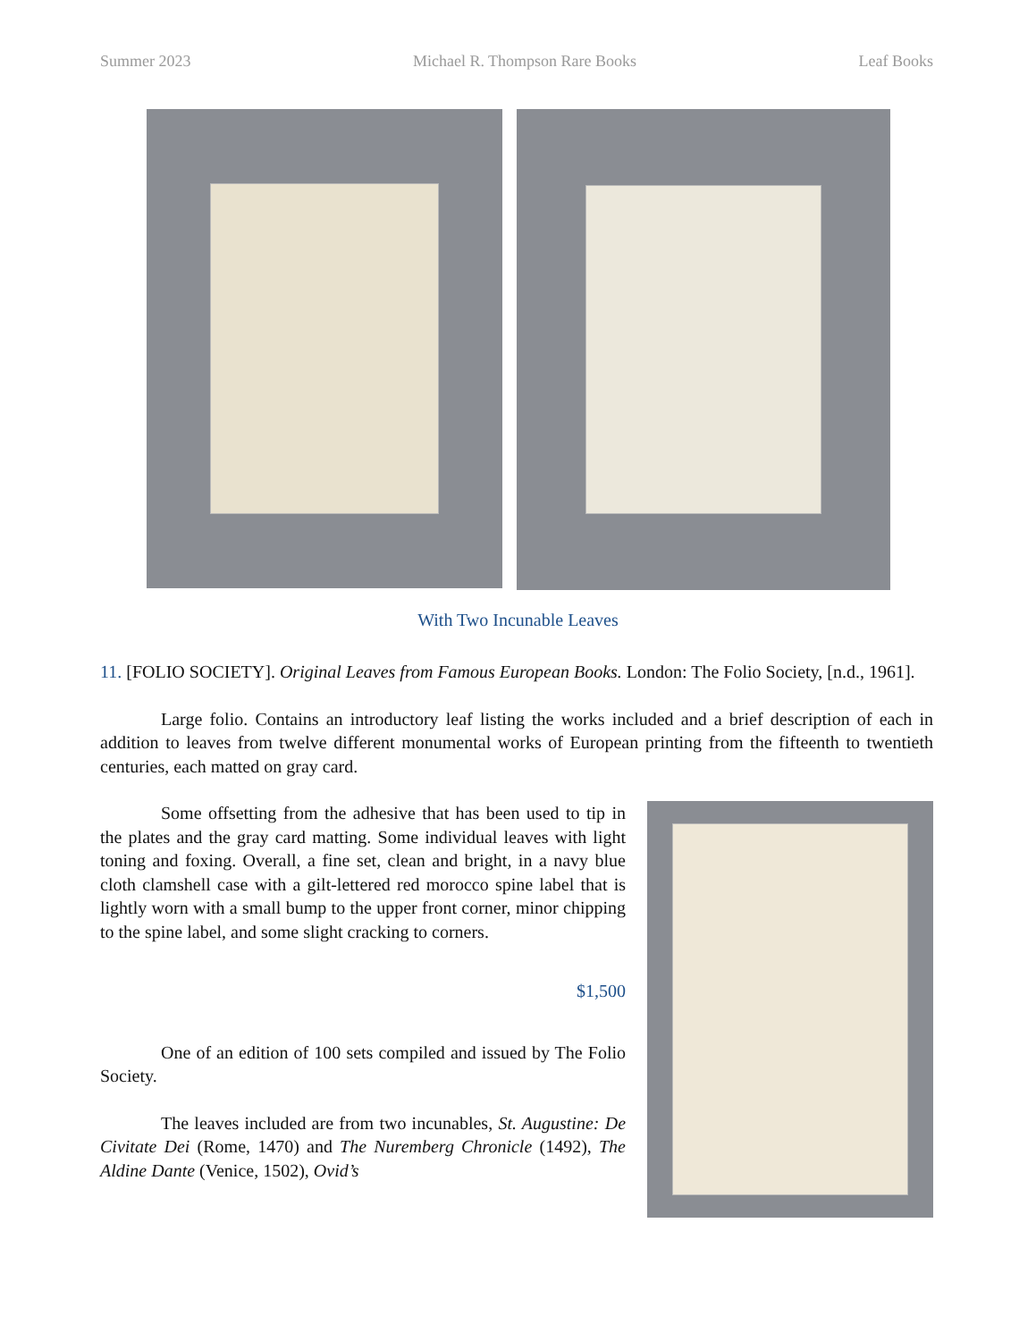Summer 2023 Michael R. Thompson Rare Books Leaf Books
With Two Incunable Leaves
11. [FOLIO SOCIETY]. Original Leaves from Famous European Books. London: The Folio Society, [n.d., 1961].
Large folio. Contains an introductory leaf listing the works included and a brief description of each in addition to leaves from twelve different monumental works of European printing from the fifteenth to twentieth centuries, each matted on gray card.
Some offsetting from the adhesive that has been used to tip in the plates and the gray card matting. Some individual leaves with light toning and foxing. Overall, a fine set, clean and bright, in a navy blue cloth clamshell case with a gilt-lettered red morocco spine label that is lightly worn with a small bump to the upper front corner, minor chipping to the spine label, and some slight cracking to corners.
$1,500
One of an edition of 100 sets compiled and issued by The Folio Society.
The leaves included are from two incunables, St. Augustine: De Civitate Dei (Rome, 1470) and The Nuremberg Chronicle (1492), The Aldine Dante (Venice, 1502), Ovid’s